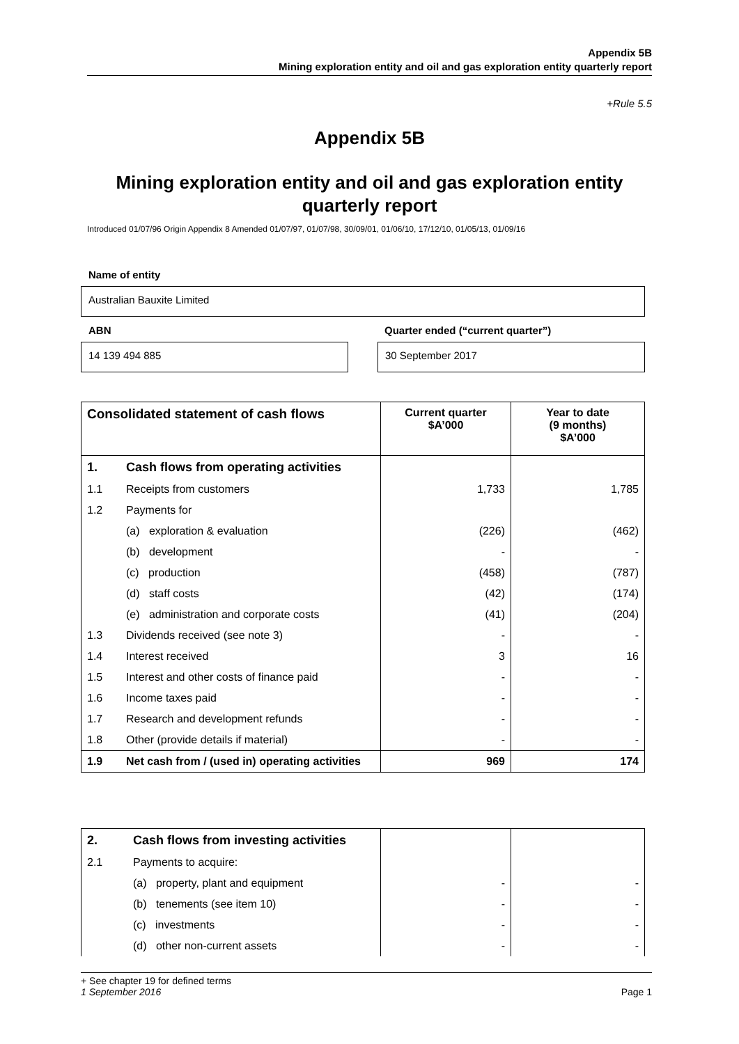Appendix 5B
Mining exploration entity and oil and gas exploration entity quarterly report
+Rule 5.5
Appendix 5B
Mining exploration entity and oil and gas exploration entity quarterly report
Introduced 01/07/96 Origin Appendix 8 Amended 01/07/97, 01/07/98, 30/09/01, 01/06/10, 17/12/10, 01/05/13, 01/09/16
Name of entity
Australian Bauxite Limited
ABN
Quarter ended (“current quarter”)
14 139 494 885 30 September 2017
| Consolidated statement of cash flows | | Current quarter $A’000 | Year to date (9 months) $A’000 |
| --- | --- | --- | --- |
| 1. | Cash flows from operating activities | | |
| 1.1 | Receipts from customers | 1,733 | 1,785 |
| 1.2 | Payments for | | |
| | (a) exploration & evaluation | (226) | (462) |
| | (b) development | - | - |
| | (c) production | (458) | (787) |
| | (d) staff costs | (42) | (174) |
| | (e) administration and corporate costs | (41) | (204) |
| 1.3 | Dividends received (see note 3) | - | - |
| 1.4 | Interest received | 3 | 16 |
| 1.5 | Interest and other costs of finance paid | - | - |
| 1.6 | Income taxes paid | - | - |
| 1.7 | Research and development refunds | - | - |
| 1.8 | Other (provide details if material) | - | - |
| 1.9 | Net cash from / (used in) operating activities | 969 | 174 |
| 2. | Cash flows from investing activities | | |
| 2.1 | Payments to acquire: | | |
| | (a) property, plant and equipment | - | - |
| | (b) tenements (see item 10) | - | - |
| | (c) investments | - | - |
| | (d) other non-current assets | - | - |
+ See chapter 19 for defined terms
1 September 2016 Page 1